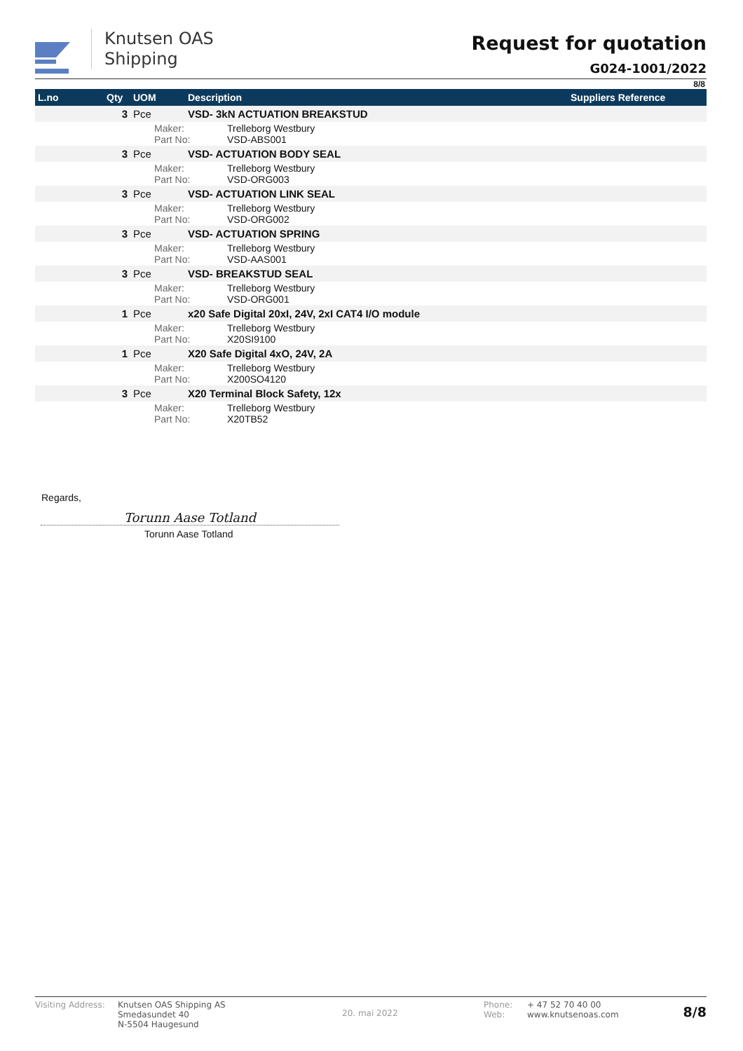Knutsen OAS
Shipping
Request for quotation
G024-1001/2022
8/8
| L.no | Qty | UOM | Description | Suppliers Reference |
| --- | --- | --- | --- | --- |
| | 3 | Pce | VSD- 3kN ACTUATION BREAKSTUD | |
| | | Maker: Part No: Trelleborg Westbury VSD-ABS001 | | |
| | 3 | Pce | VSD- ACTUATION BODY SEAL | |
| | | Maker: Part No: Trelleborg Westbury VSD-ORG003 | | |
| | 3 | Pce | VSD- ACTUATION LINK SEAL | |
| | | Maker: Part No: Trelleborg Westbury VSD-ORG002 | | |
| | 3 | Pce | VSD- ACTUATION SPRING | |
| | | Maker: Part No: Trelleborg Westbury VSD-AAS001 | | |
| | 3 | Pce | VSD- BREAKSTUD SEAL | |
| | | Maker: Part No: Trelleborg Westbury VSD-ORG001 | | |
| | 1 | Pce | x20 Safe Digital 20xI, 24V, 2xI CAT4 I/O module | |
| | | Maker: Part No: Trelleborg Westbury X20SI9100 | | |
| | 1 | Pce | X20 Safe Digital 4xO, 24V, 2A | |
| | | Maker: Part No: Trelleborg Westbury X200SO4120 | | |
| | 3 | Pce | X20 Terminal Block Safety, 12x | |
| | | Maker: Part No: Trelleborg Westbury X20TB52 | | |
Regards,
Torunn Aase Totland
Torunn Aase Totland
Visiting Address:
Knutsen OAS Shipping AS
Smedasundet 40
N-5504 Haugesund
20. mai 2022
Phone:
Web:
+ 47 52 70 40 00
www.knutsenoas.com
8/8